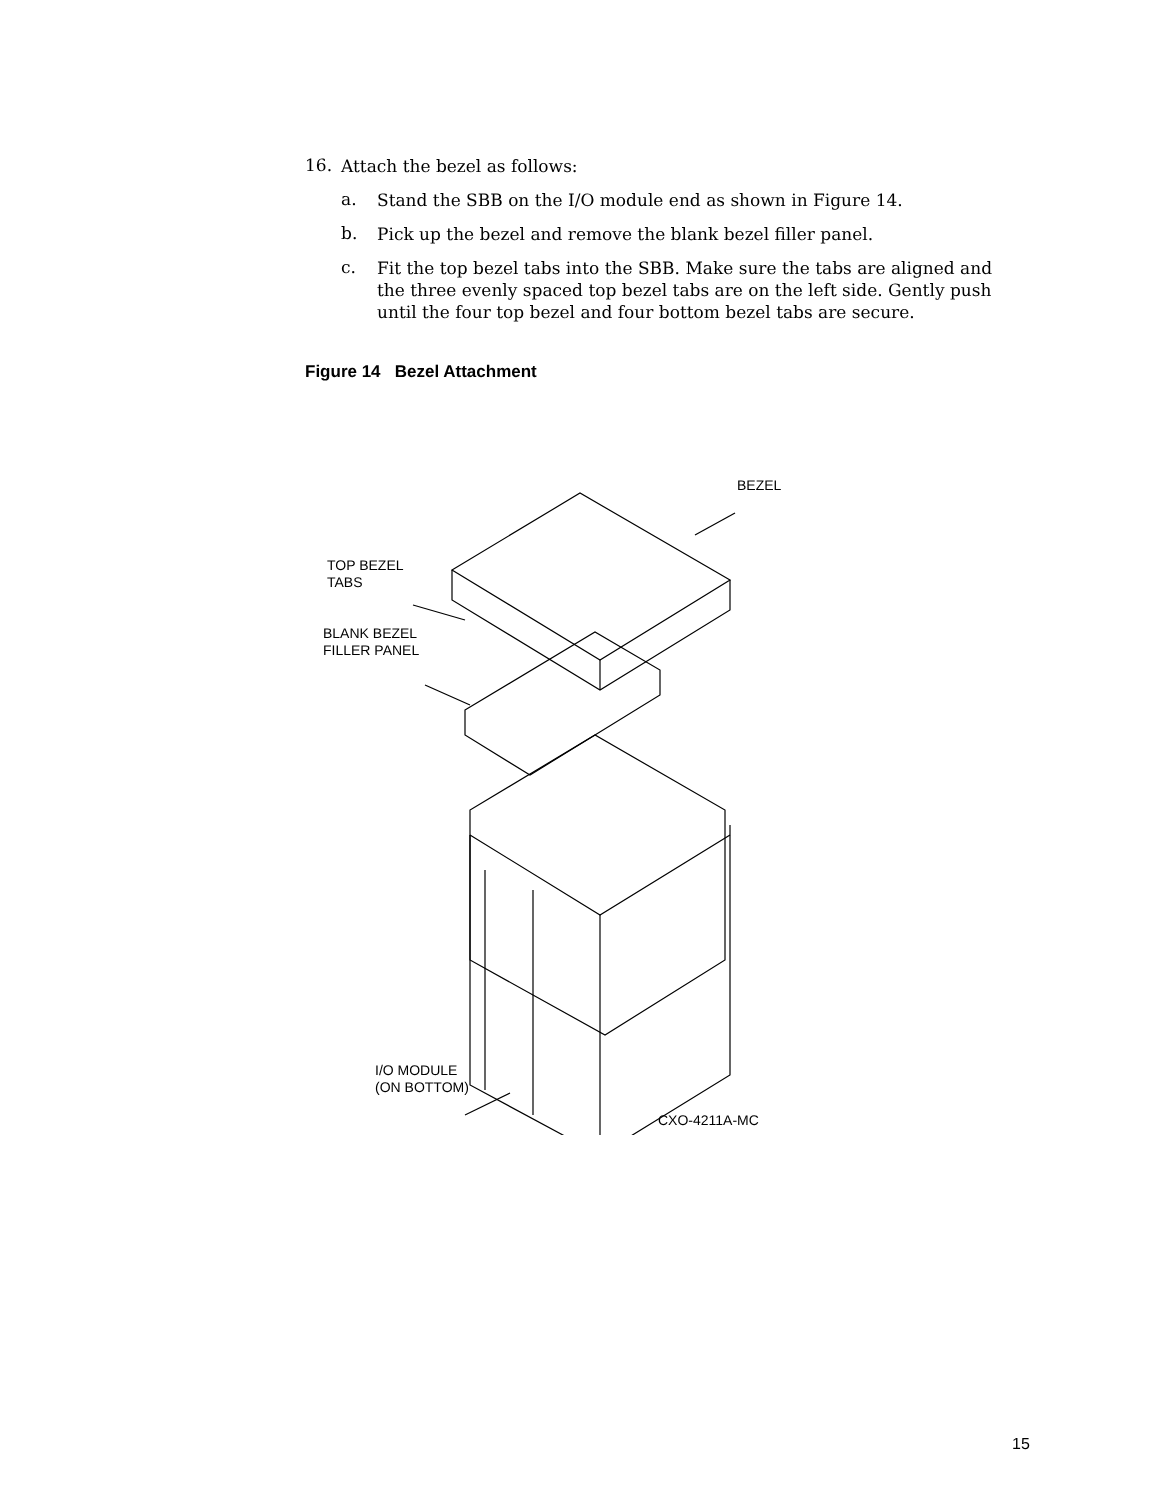16.
Attach the bezel as follows:
a.
Stand the SBB on the I/O module end as shown in Figure 14.
b.
Pick up the bezel and remove the blank bezel filler panel.
c.
Fit the top bezel tabs into the SBB. Make sure the tabs are aligned and the three evenly spaced top bezel tabs are on the left side. Gently push until the four top bezel and four bottom bezel tabs are secure.
Figure 14 Bezel Attachment
BEZEL
TOP BEZEL
TABS
BLANK BEZEL
FILLER PANEL
I/O MODULE
(ON BOTTOM)
CXO-4211A-MC
15